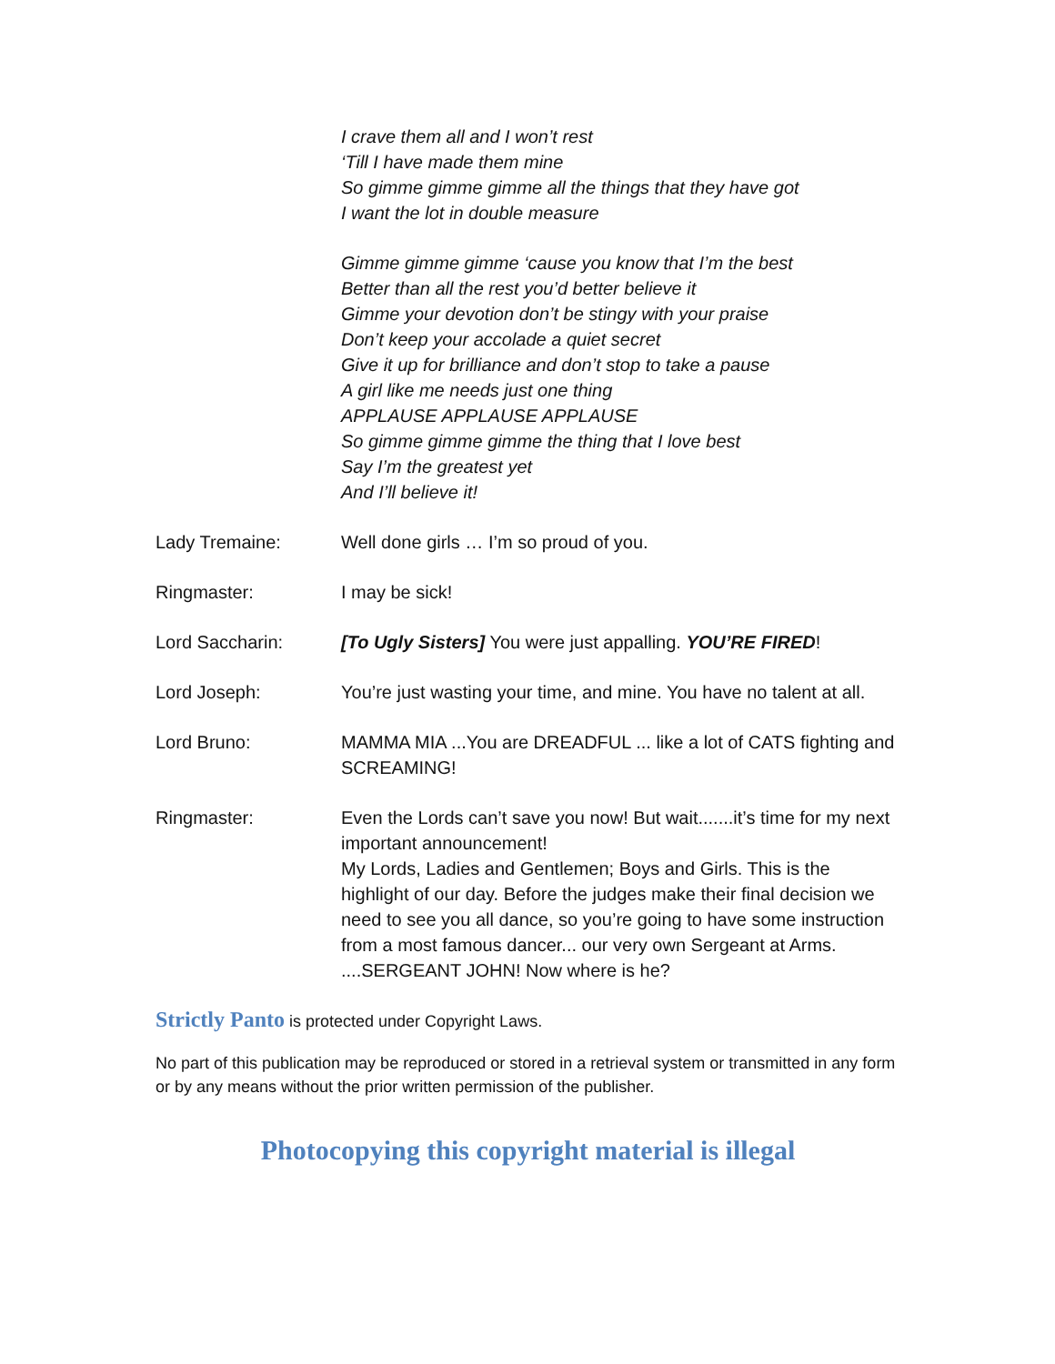I crave them all and I won’t rest
‘Till I have made them mine
So gimme gimme gimme all the things that they have got
I want the lot in double measure
Gimme gimme gimme ‘cause you know that I’m the best
Better than all the rest you’d better believe it
Gimme your devotion don’t be stingy with your praise
Don’t keep your accolade a quiet secret
Give it up for brilliance and don’t stop to take a pause
A girl like me needs just one thing
APPLAUSE APPLAUSE APPLAUSE
So gimme gimme gimme the thing that I love best
Say I’m the greatest yet
And I’ll believe it!
Lady Tremaine: Well done girls … I’m so proud of you.
Ringmaster: I may be sick!
Lord Saccharin: [To Ugly Sisters] You were just appalling. YOU’RE FIRED!
Lord Joseph: You’re just wasting your time, and mine. You have no talent at all.
Lord Bruno: MAMMA MIA ...You are DREADFUL ... like a lot of CATS fighting and SCREAMING!
Ringmaster: Even the Lords can’t save you now! But wait.......it’s time for my next important announcement!
My Lords, Ladies and Gentlemen; Boys and Girls. This is the highlight of our day. Before the judges make their final decision we need to see you all dance, so you’re going to have some instruction from a most famous dancer... our very own Sergeant at Arms. ....SERGEANT JOHN! Now where is he?
Strictly Panto is protected under Copyright Laws.
No part of this publication may be reproduced or stored in a retrieval system or transmitted in any form or by any means without the prior written permission of the publisher.
Photocopying this copyright material is illegal